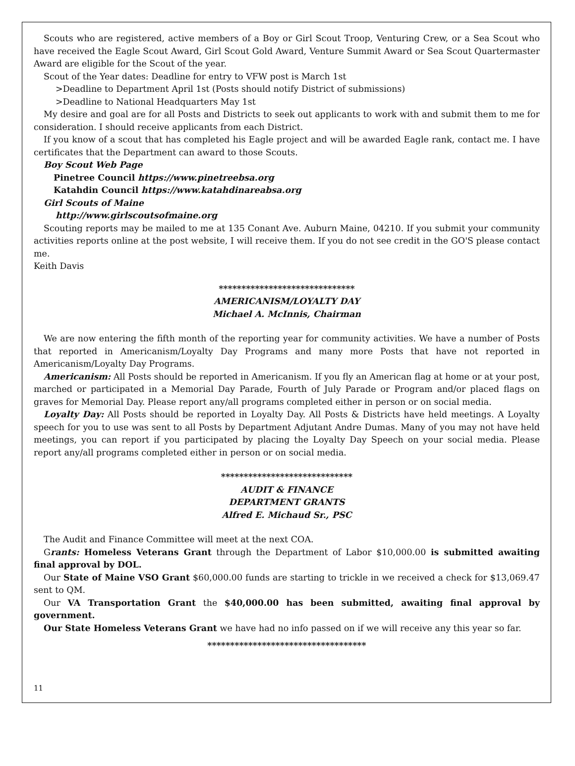Scouts who are registered, active members of a Boy or Girl Scout Troop, Venturing Crew, or a Sea Scout who have received the Eagle Scout Award, Girl Scout Gold Award, Venture Summit Award or Sea Scout Quartermaster Award are eligible for the Scout of the year.
Scout of the Year dates: Deadline for entry to VFW post is March 1st
>Deadline to Department April 1st (Posts should notify District of submissions)
>Deadline to National Headquarters May 1st
My desire and goal are for all Posts and Districts to seek out applicants to work with and submit them to me for consideration. I should receive applicants from each District.
If you know of a scout that has completed his Eagle project and will be awarded Eagle rank, contact me. I have certificates that the Department can award to those Scouts.
Boy Scout Web Page
Pinetree Council https://www.pinetreebsa.org
Katahdin Council https://www.katahdinareabsa.org
Girl Scouts of Maine
http://www.girlscoutsofmaine.org
Scouting reports may be mailed to me at 135 Conant Ave. Auburn Maine, 04210. If you submit your community activities reports online at the post website, I will receive them. If you do not see credit in the GO'S please contact me.
Keith Davis
******************************
AMERICANISM/LOYALTY DAY
Michael A. McInnis, Chairman
We are now entering the fifth month of the reporting year for community activities. We have a number of Posts that reported in Americanism/Loyalty Day Programs and many more Posts that have not reported in Americanism/Loyalty Day Programs.
Americanism: All Posts should be reported in Americanism. If you fly an American flag at home or at your post, marched or participated in a Memorial Day Parade, Fourth of July Parade or Program and/or placed flags on graves for Memorial Day. Please report any/all programs completed either in person or on social media.
Loyalty Day: All Posts should be reported in Loyalty Day. All Posts & Districts have held meetings. A Loyalty speech for you to use was sent to all Posts by Department Adjutant Andre Dumas. Many of you may not have held meetings, you can report if you participated by placing the Loyalty Day Speech on your social media. Please report any/all programs completed either in person or on social media.
*****************************
AUDIT & FINANCE
DEPARTMENT GRANTS
Alfred E. Michaud Sr., PSC
The Audit and Finance Committee will meet at the next COA.
Grants: Homeless Veterans Grant through the Department of Labor $10,000.00 is submitted awaiting final approval by DOL.
Our State of Maine VSO Grant $60,000.00 funds are starting to trickle in we received a check for $13,069.47 sent to QM.
Our VA Transportation Grant the $40,000.00 has been submitted, awaiting final approval by government.
Our State Homeless Veterans Grant we have had no info passed on if we will receive any this year so far.
***********************************
11